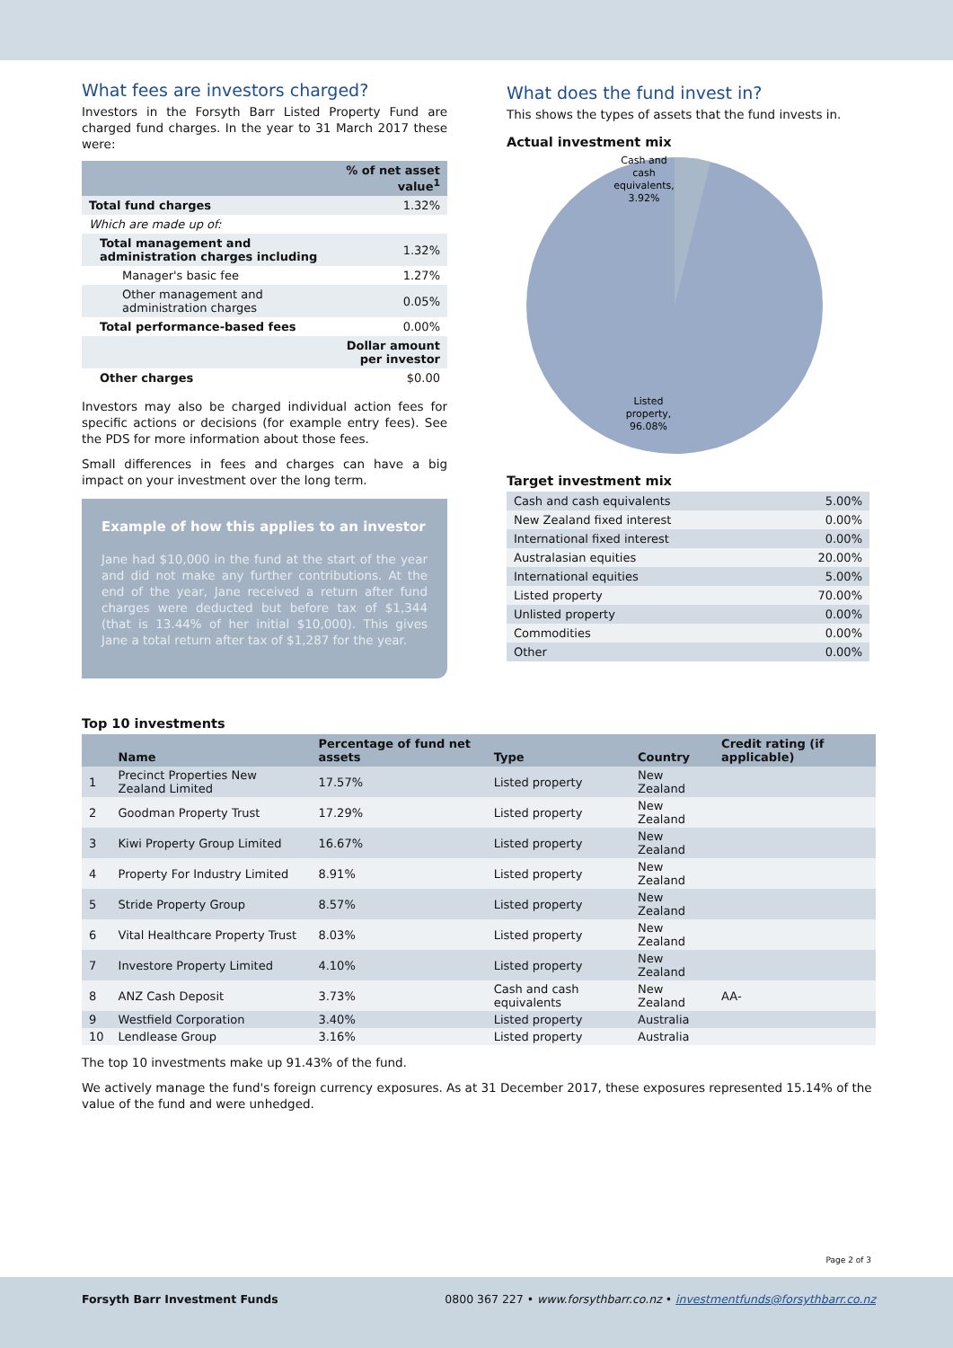What fees are investors charged?
Investors in the Forsyth Barr Listed Property Fund are charged fund charges. In the year to 31 March 2017 these were:
| | % of net asset value<sup>1</sup> |
| --- | --- |
| Total fund charges | 1.32% |
| Which are made up of: | |
| Total management and administration charges including | 1.32% |
| Manager's basic fee | 1.27% |
| Other management and administration charges | 0.05% |
| Total performance-based fees | 0.00% |
| | Dollar amount per investor |
| Other charges | $0.00 |
Investors may also be charged individual action fees for specific actions or decisions (for example entry fees). See the PDS for more information about those fees.
Small differences in fees and charges can have a big impact on your investment over the long term.
Example of how this applies to an investor
Jane had $10,000 in the fund at the start of the year and did not make any further contributions. At the end of the year, Jane received a return after fund charges were deducted but before tax of $1,344 (that is 13.44% of her initial $10,000). This gives Jane a total return after tax of $1,287 for the year.
What does the fund invest in?
This shows the types of assets that the fund invests in.
Actual investment mix
Cash and
cash
equivalents,
3.92%
Listed
property,
96.08%
Target investment mix
| Cash and cash equivalents | 5.00% |
| New Zealand fixed interest | 0.00% |
| International fixed interest | 0.00% |
| Australasian equities | 20.00% |
| International equities | 5.00% |
| Listed property | 70.00% |
| Unlisted property | 0.00% |
| Commodities | 0.00% |
| Other | 0.00% |
Top 10 investments
| | Name | Percentage of fund net assets | Type | Country | Credit rating (if applicable) |
| --- | --- | --- | --- | --- | --- |
| 1 | Precinct Properties New Zealand Limited | 17.57% | Listed property | New Zealand | |
| 2 | Goodman Property Trust | 17.29% | Listed property | New Zealand | |
| 3 | Kiwi Property Group Limited | 16.67% | Listed property | New Zealand | |
| 4 | Property For Industry Limited | 8.91% | Listed property | New Zealand | |
| 5 | Stride Property Group | 8.57% | Listed property | New Zealand | |
| 6 | Vital Healthcare Property Trust | 8.03% | Listed property | New Zealand | |
| 7 | Investore Property Limited | 4.10% | Listed property | New Zealand | |
| 8 | ANZ Cash Deposit | 3.73% | Cash and cash equivalents | New Zealand | AA- |
| 9 | Westfield Corporation | 3.40% | Listed property | Australia | |
| 10 | Lendlease Group | 3.16% | Listed property | Australia | |
The top 10 investments make up 91.43% of the fund.
We actively manage the fund's foreign currency exposures. As at 31 December 2017, these exposures represented 15.14% of the value of the fund and were unhedged.
Page 2 of 3
Forsyth Barr Investment Funds 0800 367 227 • www.forsythbarr.co.nz • investmentfunds@forsythbarr.co.nz